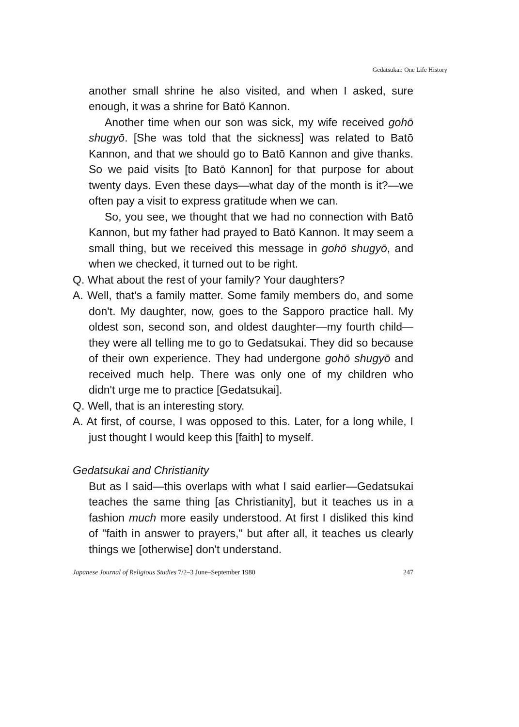Gedatsukai: One Life History
another small shrine he also visited, and when I asked, sure enough, it was a shrine for Batō Kannon.
Another time when our son was sick, my wife received gohō shugyō. [She was told that the sickness] was related to Batō Kannon, and that we should go to Batō Kannon and give thanks. So we paid visits [to Batō Kannon] for that purpose for about twenty days. Even these days—what day of the month is it?—we often pay a visit to express gratitude when we can.
So, you see, we thought that we had no connection with Batō Kannon, but my father had prayed to Batō Kannon. It may seem a small thing, but we received this message in gohō shugyō, and when we checked, it turned out to be right.
Q. What about the rest of your family? Your daughters?
A. Well, that's a family matter. Some family members do, and some don't. My daughter, now, goes to the Sapporo practice hall. My oldest son, second son, and oldest daughter—my fourth child—they were all telling me to go to Gedatsukai. They did so because of their own experience. They had undergone gohō shugyō and received much help. There was only one of my children who didn't urge me to practice [Gedatsukai].
Q. Well, that is an interesting story.
A. At first, of course, I was opposed to this. Later, for a long while, I just thought I would keep this [faith] to myself.
Gedatsukai and Christianity
But as I said—this overlaps with what I said earlier—Gedatsukai teaches the same thing [as Christianity], but it teaches us in a fashion much more easily understood. At first I disliked this kind of "faith in answer to prayers," but after all, it teaches us clearly things we [otherwise] don't understand.
Japanese Journal of Religious Studies 7/2–3 June–September 1980 247